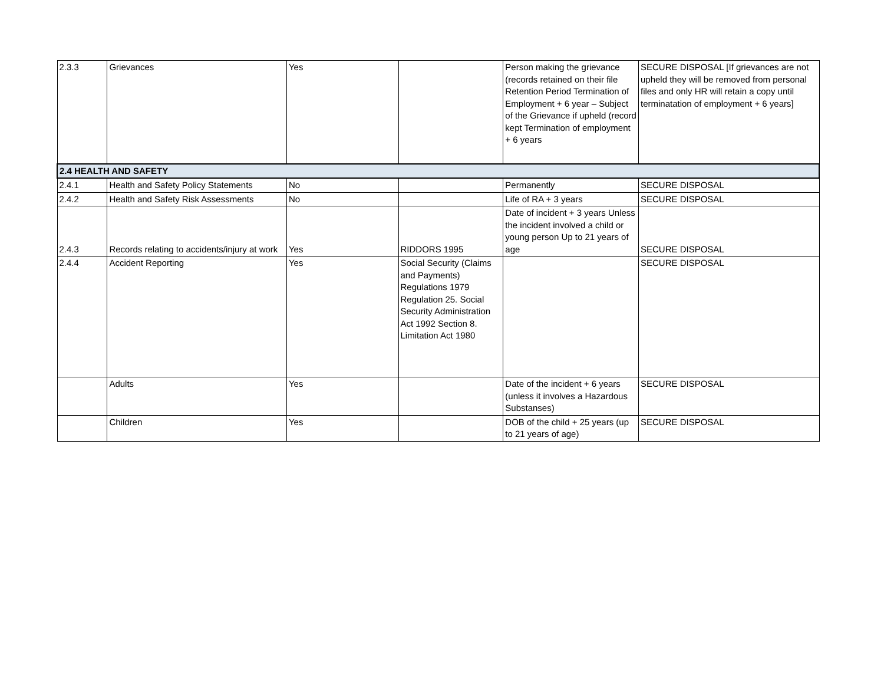| 2.3.3 | Grievances | Yes | | Person making the grievance (records retained on their file Retention Period Termination of Employment + 6 year – Subject of the Grievance if upheld (record kept Termination of employment + 6 years | SECURE DISPOSAL [If grievances are not upheld they will be removed from personal files and only HR will retain a copy until terminatation of employment + 6 years] |
| 2.4 HEALTH AND SAFETY | | | | | |
| 2.4.1 | Health and Safety Policy Statements | No | | Permanently | SECURE DISPOSAL |
| 2.4.2 | Health and Safety Risk Assessments | No | | Life of RA + 3 years | SECURE DISPOSAL |
| 2.4.3 | Records relating to accidents/injury at work | Yes | RIDDORS 1995 | Date of incident + 3 years Unless the incident involved a child or young person Up to 21 years of age | SECURE DISPOSAL |
| 2.4.4 | Accident Reporting | Yes | Social Security (Claims and Payments) Regulations 1979 Regulation 25. Social Security Administration Act 1992 Section 8. Limitation Act 1980 | | SECURE DISPOSAL |
| | Adults | Yes | | Date of the incident + 6 years (unless it involves a Hazardous Substanses) | SECURE DISPOSAL |
| | Children | Yes | | DOB of the child + 25 years (up to 21 years of age) | SECURE DISPOSAL |